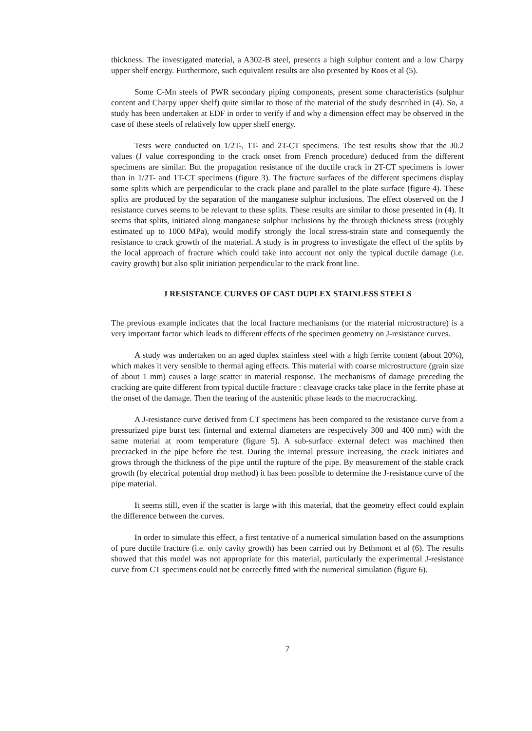thickness. The investigated material, a A302-B steel, presents a high sulphur content and a low Charpy upper shelf energy. Furthermore, such equivalent results are also presented by Roos et al (5).
Some C-Mn steels of PWR secondary piping components, present some characteristics (sulphur content and Charpy upper shelf) quite similar to those of the material of the study described in (4). So, a study has been undertaken at EDF in order to verify if and why a dimension effect may be observed in the case of these steels of relatively low upper shelf energy.
Tests were conducted on 1/2T-, 1T- and 2T-CT specimens. The test results show that the J0.2 values (J value corresponding to the crack onset from French procedure) deduced from the different specimens are similar. But the propagation resistance of the ductile crack in 2T-CT specimens is lower than in 1/2T- and 1T-CT specimens (figure 3). The fracture surfaces of the different specimens display some splits which are perpendicular to the crack plane and parallel to the plate surface (figure 4). These splits are produced by the separation of the manganese sulphur inclusions. The effect observed on the J resistance curves seems to be relevant to these splits. These results are similar to those presented in (4). It seems that splits, initiated along manganese sulphur inclusions by the through thickness stress (roughly estimated up to 1000 MPa), would modify strongly the local stress-strain state and consequently the resistance to crack growth of the material. A study is in progress to investigate the effect of the splits by the local approach of fracture which could take into account not only the typical ductile damage (i.e. cavity growth) but also split initiation perpendicular to the crack front line.
J RESISTANCE CURVES OF CAST DUPLEX STAINLESS STEELS
The previous example indicates that the local fracture mechanisms (or the material microstructure) is a very important factor which leads to different effects of the specimen geometry on J-resistance curves.
A study was undertaken on an aged duplex stainless steel with a high ferrite content (about 20%), which makes it very sensible to thermal aging effects. This material with coarse microstructure (grain size of about 1 mm) causes a large scatter in material response. The mechanisms of damage preceding the cracking are quite different from typical ductile fracture : cleavage cracks take place in the ferrite phase at the onset of the damage. Then the tearing of the austenitic phase leads to the macrocracking.
A J-resistance curve derived from CT specimens has been compared to the resistance curve from a pressurized pipe burst test (internal and external diameters are respectively 300 and 400 mm) with the same material at room temperature (figure 5). A sub-surface external defect was machined then precracked in the pipe before the test. During the internal pressure increasing, the crack initiates and grows through the thickness of the pipe until the rupture of the pipe. By measurement of the stable crack growth (by electrical potential drop method) it has been possible to determine the J-resistance curve of the pipe material.
It seems still, even if the scatter is large with this material, that the geometry effect could explain the difference between the curves.
In order to simulate this effect, a first tentative of a numerical simulation based on the assumptions of pure ductile fracture (i.e. only cavity growth) has been carried out by Bethmont et al (6). The results showed that this model was not appropriate for this material, particularly the experimental J-resistance curve from CT specimens could not be correctly fitted with the numerical simulation (figure 6).
7